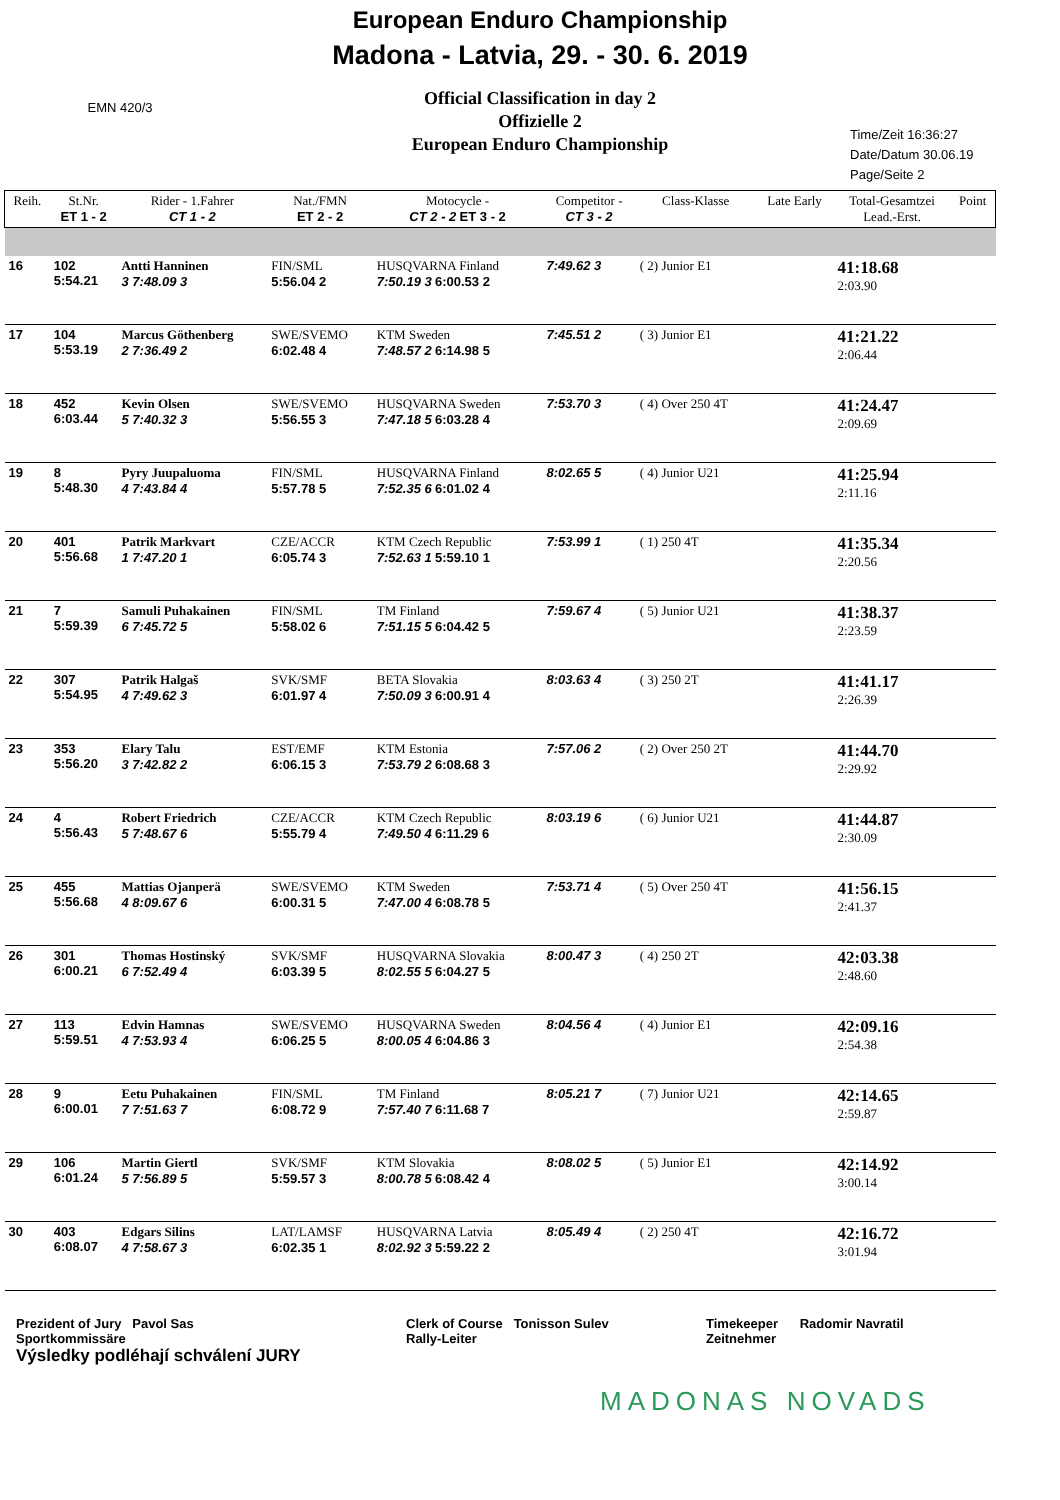EMN 420/3
European Enduro Championship
Madona - Latvia, 29. - 30. 6. 2019
Official Classification in day 2
Offizielle 2
European Enduro Championship
Time/Zeit 16:36:27
Date/Datum 30.06.19
Page/Seite 2
| Reih. | St.Nr. ET 1 - 2 | Rider - 1.Fahrer CT 1 - 2 | Nat./FMN ET 2 - 2 | Motocycle - CT 2 - 2 ET 3 - 2 | Competitor - CT 3 - 2 | Class-Klasse | Late Early | Total-Gesamtzei Lead.-Erst. | Point |
| --- | --- | --- | --- | --- | --- | --- | --- | --- | --- |
| 16 | 102 5:54.21 | Antti Hanninen 3 7:48.09 3 | FIN/SML 5:56.04 2 | HUSQVARNA Finland 7:50.19 3 6:00.53 2 | 7:49.62 3 | ( 2) Junior E1 | | 41:18.68 2:03.90 | |
| 17 | 104 5:53.19 | Marcus Göthenberg 2 7:36.49 2 | SWE/SVEMO 6:02.48 4 | KTM Sweden 7:48.57 2 6:14.98 5 | 7:45.51 2 | ( 3) Junior E1 | | 41:21.22 2:06.44 | |
| 18 | 452 6:03.44 | Kevin Olsen 5 7:40.32 3 | SWE/SVEMO 5:56.55 3 | HUSQVARNA Sweden 7:47.18 5 6:03.28 4 | 7:53.70 3 | ( 4) Over 250 4T | | 41:24.47 2:09.69 | |
| 19 | 8 5:48.30 | Pyry Juupaluoma 4 7:43.84 4 | FIN/SML 5:57.78 5 | HUSQVARNA Finland 7:52.35 6 6:01.02 4 | 8:02.65 5 | ( 4) Junior U21 | | 41:25.94 2:11.16 | |
| 20 | 401 5:56.68 | Patrik Markvart 1 7:47.20 1 | CZE/ACCR 6:05.74 3 | KTM Czech Republic 7:52.63 1 5:59.10 1 | 7:53.99 1 | ( 1) 250 4T | | 41:35.34 2:20.56 | |
| 21 | 7 5:59.39 | Samuli Puhakainen 6 7:45.72 5 | FIN/SML 5:58.02 6 | TM Finland 7:51.15 5 6:04.42 5 | 7:59.67 4 | ( 5) Junior U21 | | 41:38.37 2:23.59 | |
| 22 | 307 5:54.95 | Patrik Halgaš 4 7:49.62 3 | SVK/SMF 6:01.97 4 | BETA Slovakia 7:50.09 3 6:00.91 4 | 8:03.63 4 | ( 3) 250 2T | | 41:41.17 2:26.39 | |
| 23 | 353 5:56.20 | Elary Talu 3 7:42.82 2 | EST/EMF 6:06.15 3 | KTM Estonia 7:53.79 2 6:08.68 3 | 7:57.06 2 | ( 2) Over 250 2T | | 41:44.70 2:29.92 | |
| 24 | 4 5:56.43 | Robert Friedrich 5 7:48.67 6 | CZE/ACCR 5:55.79 4 | KTM Czech Republic 7:49.50 4 6:11.29 6 | 8:03.19 6 | ( 6) Junior U21 | | 41:44.87 2:30.09 | |
| 25 | 455 5:56.68 | Mattias Ojanperä 4 8:09.67 6 | SWE/SVEMO 6:00.31 5 | KTM Sweden 7:47.00 4 6:08.78 5 | 7:53.71 4 | ( 5) Over 250 4T | | 41:56.15 2:41.37 | |
| 26 | 301 6:00.21 | Thomas Hostinský 6 7:52.49 4 | SVK/SMF 6:03.39 5 | HUSQVARNA Slovakia 8:02.55 5 6:04.27 5 | 8:00.47 3 | ( 4) 250 2T | | 42:03.38 2:48.60 | |
| 27 | 113 5:59.51 | Edvin Hamnas 4 7:53.93 4 | SWE/SVEMO 6:06.25 5 | HUSQVARNA Sweden 8:00.05 4 6:04.86 3 | 8:04.56 4 | ( 4) Junior E1 | | 42:09.16 2:54.38 | |
| 28 | 9 6:00.01 | Eetu Puhakainen 7 7:51.63 7 | FIN/SML 6:08.72 9 | TM Finland 7:57.40 7 6:11.68 7 | 8:05.21 7 | ( 7) Junior U21 | | 42:14.65 2:59.87 | |
| 29 | 106 6:01.24 | Martin Giertl 5 7:56.89 5 | SVK/SMF 5:59.57 3 | KTM Slovakia 8:00.78 5 6:08.42 4 | 8:08.02 5 | ( 5) Junior E1 | | 42:14.92 3:00.14 | |
| 30 | 403 6:08.07 | Edgars Silins 4 7:58.67 3 | LAT/LAMSF 6:02.35 1 | HUSQVARNA Latvia 8:02.92 3 5:59.22 2 | 8:05.49 4 | ( 2) 250 4T | | 42:16.72 3:01.94 | |
Prezident of Jury Pavol Sas
Sportkommissäre
Výsledky podléhají schválení JURY
Clerk of Course Tonisson Sulev
Rally-Leiter
Timekeeper Radomir Navratil
Zeitnehmer
MADONAS NOVADS